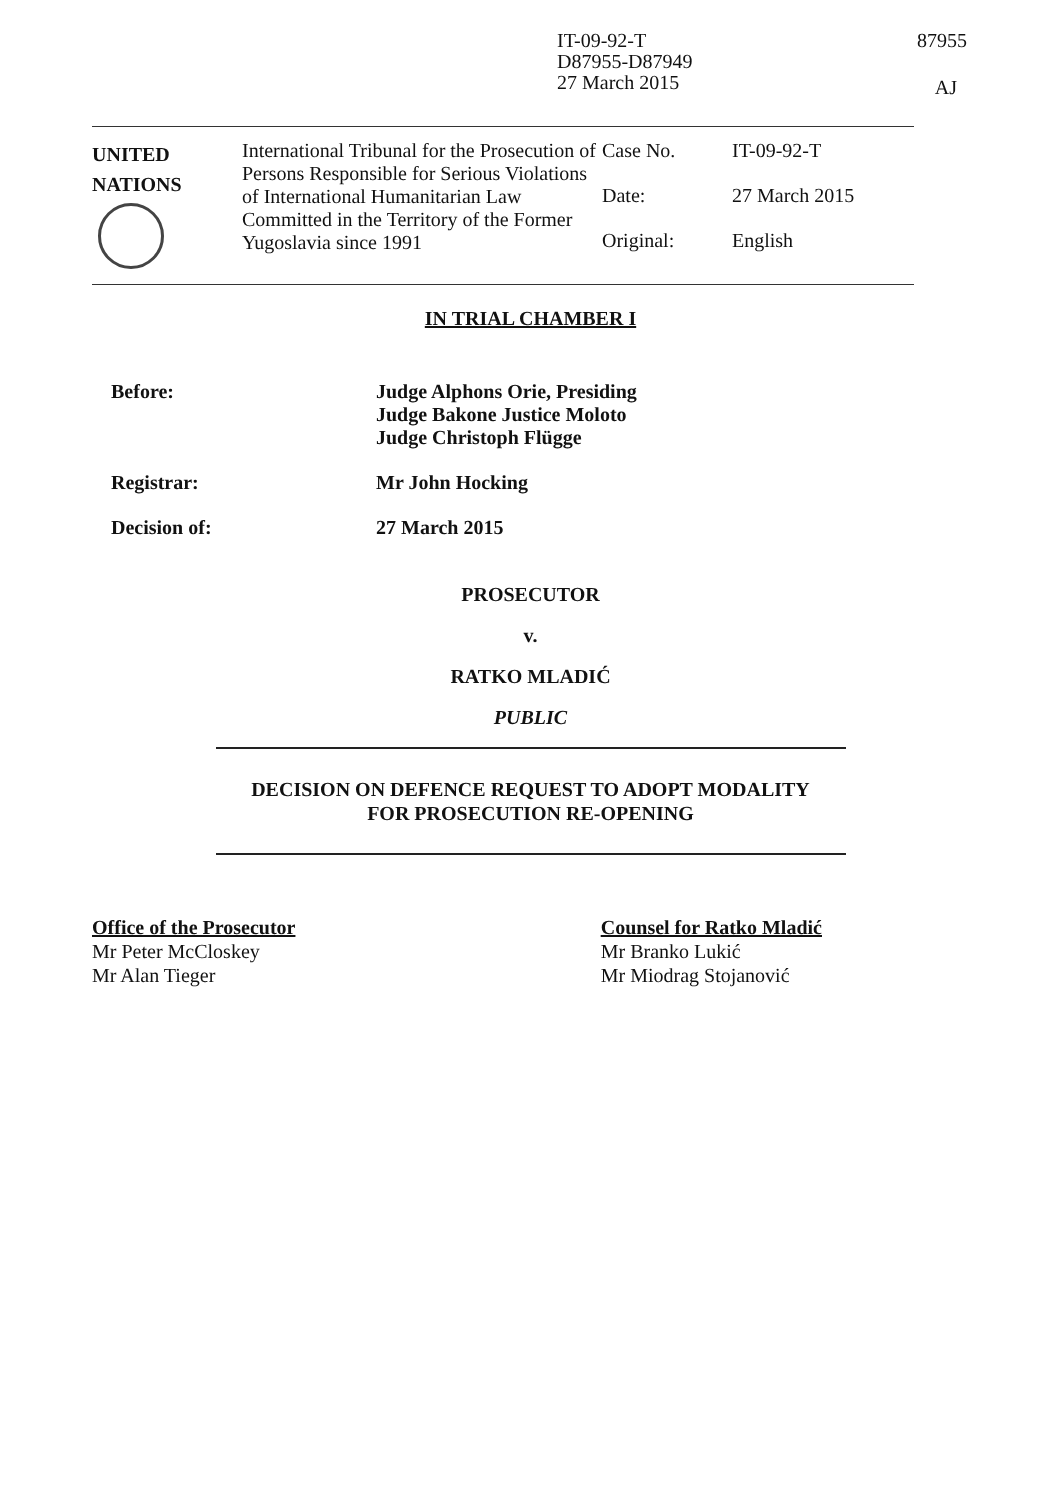IT-09-92-T
D87955-D87949
27 March 2015
87955
AJ
| UNITED NATIONS | International Tribunal for the Prosecution of Persons Responsible for Serious Violations of International Humanitarian Law Committed in the Territory of the Former Yugoslavia since 1991 | / Case No. / IT-09-92-T / / Date: / 27 March 2015 / / Original: / English / |
IN TRIAL CHAMBER I
| Before: | Judge Alphons Orie, Presiding Judge Bakone Justice Moloto Judge Christoph Flügge |
| Registrar: | Mr John Hocking |
| Decision of: | 27 March 2015 |
PROSECUTOR
v.
RATKO MLADIĆ
PUBLIC
DECISION ON DEFENCE REQUEST TO ADOPT MODALITY
FOR PROSECUTION RE-OPENING
Office of the Prosecutor
Mr Peter McCloskey
Mr Alan Tieger
Counsel for Ratko Mladić
Mr Branko Lukić
Mr Miodrag Stojanović